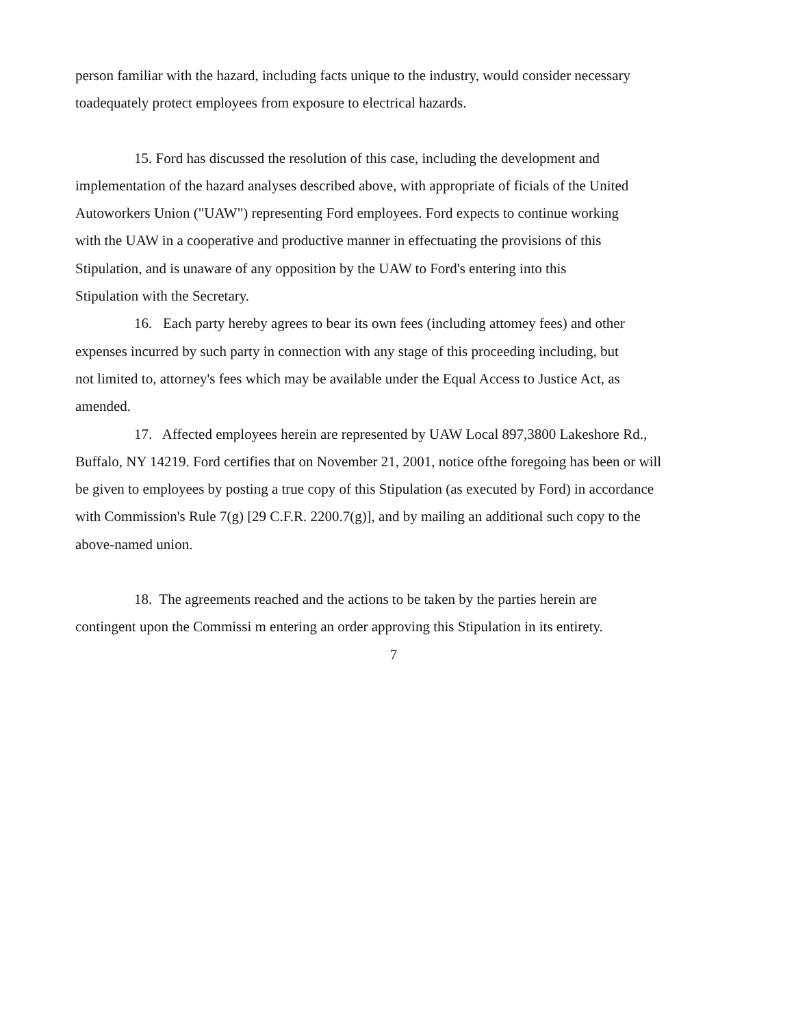person familiar with the hazard, including facts unique to the industry, would consider necessary
toadequately protect employees from exposure to electrical hazards.
15. Ford has discussed the resolution of this case, including the development and
implementation of the hazard analyses described above, with appropriate of ficials of the United
Autoworkers Union ("UAW") representing Ford employees. Ford expects to continue working
with the UAW in a cooperative and productive manner in effectuating the provisions of this
Stipulation, and is unaware of any opposition by the UAW to Ford's entering into this
Stipulation with the Secretary.
16. Each party hereby agrees to bear its own fees (including attomey fees) and other
expenses incurred by such party in connection with any stage of this proceeding including, but
not limited to, attorney's fees which may be available under the Equal Access to Justice Act, as
amended.
17. Affected employees herein are represented by UAW Local 897,3800 Lakeshore Rd.,
Buffalo, NY 14219. Ford certifies that on November 21, 2001, notice ofthe foregoing has been or will
be given to employees by posting a true copy of this Stipulation (as executed by Ford) in accordance
with Commission's Rule 7(g) [29 C.F.R. 2200.7(g)], and by mailing an additional such copy to the
above-named union.
18. The agreements reached and the actions to be taken by the parties herein are
contingent upon the Commissi m entering an order approving this Stipulation in its entirety.
7